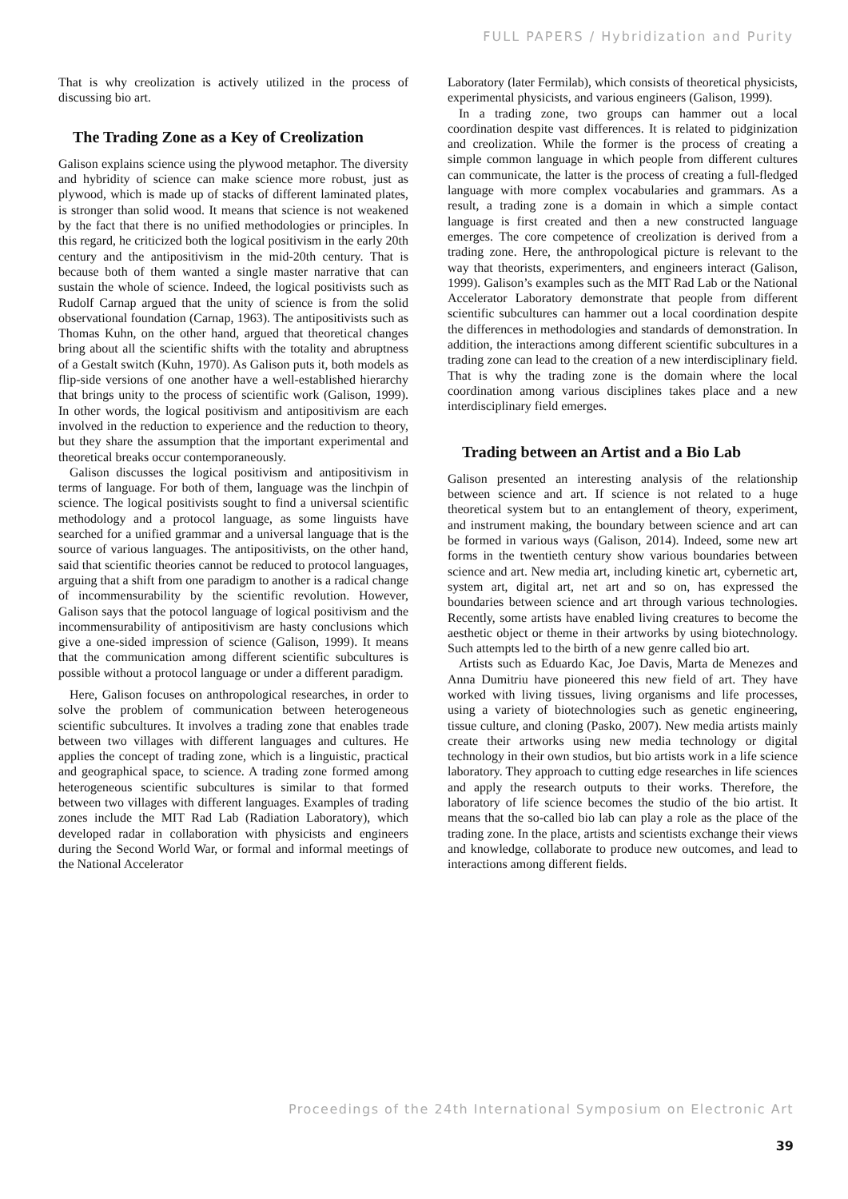FULL PAPERS / Hybridization and Purity
That is why creolization is actively utilized in the process of discussing bio art.
The Trading Zone as a Key of Creolization
Galison explains science using the plywood metaphor. The diversity and hybridity of science can make science more robust, just as plywood, which is made up of stacks of different laminated plates, is stronger than solid wood. It means that science is not weakened by the fact that there is no unified methodologies or principles. In this regard, he criticized both the logical positivism in the early 20th century and the antipositivism in the mid-20th century. That is because both of them wanted a single master narrative that can sustain the whole of science. Indeed, the logical positivists such as Rudolf Carnap argued that the unity of science is from the solid observational foundation (Carnap, 1963). The antipositivists such as Thomas Kuhn, on the other hand, argued that theoretical changes bring about all the scientific shifts with the totality and abruptness of a Gestalt switch (Kuhn, 1970). As Galison puts it, both models as flip-side versions of one another have a well-established hierarchy that brings unity to the process of scientific work (Galison, 1999). In other words, the logical positivism and antipositivism are each involved in the reduction to experience and the reduction to theory, but they share the assumption that the important experimental and theoretical breaks occur contemporaneously.
Galison discusses the logical positivism and antipositivism in terms of language. For both of them, language was the linchpin of science. The logical positivists sought to find a universal scientific methodology and a protocol language, as some linguists have searched for a unified grammar and a universal language that is the source of various languages. The antipositivists, on the other hand, said that scientific theories cannot be reduced to protocol languages, arguing that a shift from one paradigm to another is a radical change of incommensurability by the scientific revolution. However, Galison says that the potocol language of logical positivism and the incommensurability of antipositivism are hasty conclusions which give a one-sided impression of science (Galison, 1999). It means that the communication among different scientific subcultures is possible without a protocol language or under a different paradigm.
Here, Galison focuses on anthropological researches, in order to solve the problem of communication between heterogeneous scientific subcultures. It involves a trading zone that enables trade between two villages with different languages and cultures. He applies the concept of trading zone, which is a linguistic, practical and geographical space, to science. A trading zone formed among heterogeneous scientific subcultures is similar to that formed between two villages with different languages. Examples of trading zones include the MIT Rad Lab (Radiation Laboratory), which developed radar in collaboration with physicists and engineers during the Second World War, or formal and informal meetings of the National Accelerator
Laboratory (later Fermilab), which consists of theoretical physicists, experimental physicists, and various engineers (Galison, 1999).
In a trading zone, two groups can hammer out a local coordination despite vast differences. It is related to pidginization and creolization. While the former is the process of creating a simple common language in which people from different cultures can communicate, the latter is the process of creating a full-fledged language with more complex vocabularies and grammars. As a result, a trading zone is a domain in which a simple contact language is first created and then a new constructed language emerges. The core competence of creolization is derived from a trading zone. Here, the anthropological picture is relevant to the way that theorists, experimenters, and engineers interact (Galison, 1999). Galison’s examples such as the MIT Rad Lab or the National Accelerator Laboratory demonstrate that people from different scientific subcultures can hammer out a local coordination despite the differences in methodologies and standards of demonstration. In addition, the interactions among different scientific subcultures in a trading zone can lead to the creation of a new interdisciplinary field. That is why the trading zone is the domain where the local coordination among various disciplines takes place and a new interdisciplinary field emerges.
Trading between an Artist and a Bio Lab
Galison presented an interesting analysis of the relationship between science and art. If science is not related to a huge theoretical system but to an entanglement of theory, experiment, and instrument making, the boundary between science and art can be formed in various ways (Galison, 2014). Indeed, some new art forms in the twentieth century show various boundaries between science and art. New media art, including kinetic art, cybernetic art, system art, digital art, net art and so on, has expressed the boundaries between science and art through various technologies. Recently, some artists have enabled living creatures to become the aesthetic object or theme in their artworks by using biotechnology. Such attempts led to the birth of a new genre called bio art.
Artists such as Eduardo Kac, Joe Davis, Marta de Menezes and Anna Dumitriu have pioneered this new field of art. They have worked with living tissues, living organisms and life processes, using a variety of biotechnologies such as genetic engineering, tissue culture, and cloning (Pasko, 2007). New media artists mainly create their artworks using new media technology or digital technology in their own studios, but bio artists work in a life science laboratory. They approach to cutting edge researches in life sciences and apply the research outputs to their works. Therefore, the laboratory of life science becomes the studio of the bio artist. It means that the so-called bio lab can play a role as the place of the trading zone. In the place, artists and scientists exchange their views and knowledge, collaborate to produce new outcomes, and lead to interactions among different fields.
Proceedings of the 24th International Symposium on Electronic Art
39